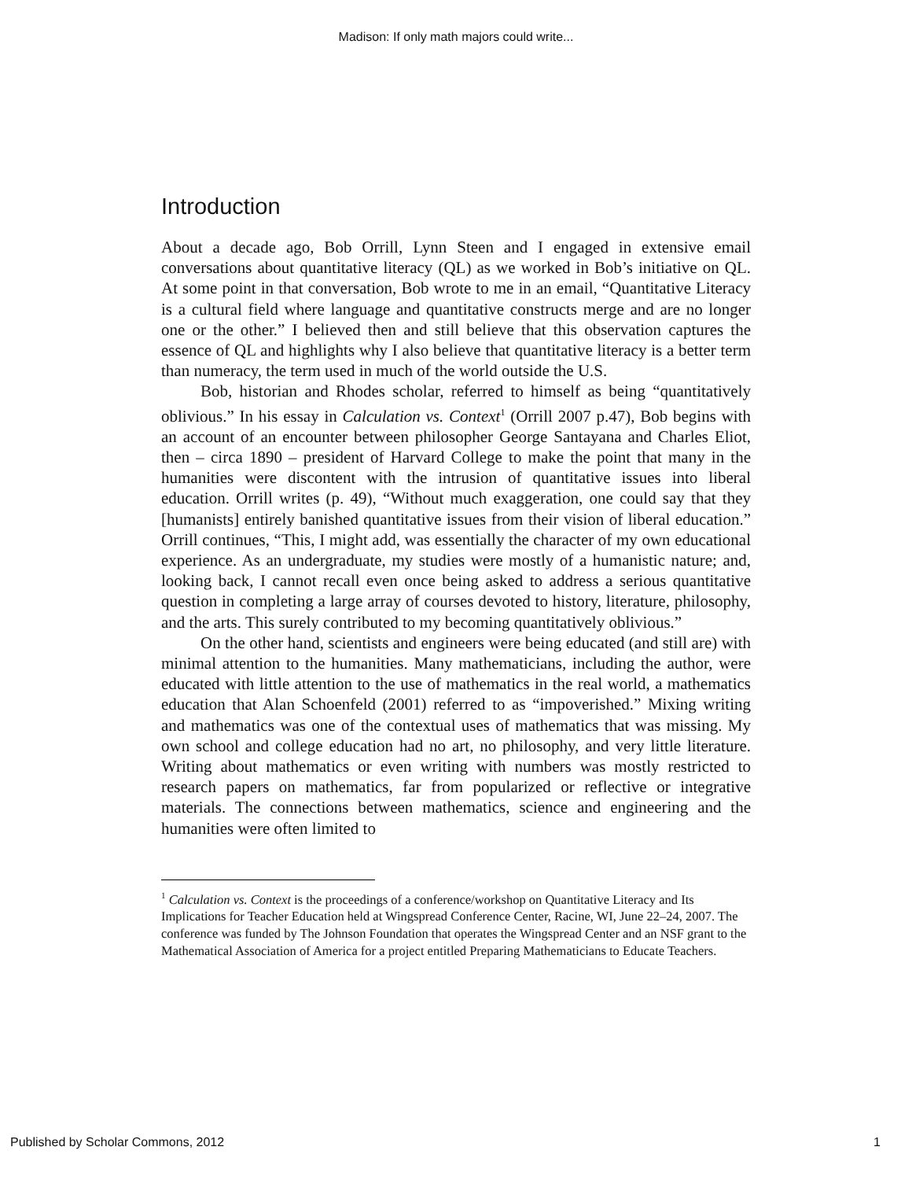Madison: If only math majors could write...
Introduction
About a decade ago, Bob Orrill, Lynn Steen and I engaged in extensive email conversations about quantitative literacy (QL) as we worked in Bob’s initiative on QL. At some point in that conversation, Bob wrote to me in an email, “Quantitative Literacy is a cultural field where language and quantitative constructs merge and are no longer one or the other.” I believed then and still believe that this observation captures the essence of QL and highlights why I also believe that quantitative literacy is a better term than numeracy, the term used in much of the world outside the U.S.
Bob, historian and Rhodes scholar, referred to himself as being “quantitatively oblivious.” In his essay in Calculation vs. Context<sup>1</sup> (Orrill 2007 p.47), Bob begins with an account of an encounter between philosopher George Santayana and Charles Eliot, then – circa 1890 – president of Harvard College to make the point that many in the humanities were discontent with the intrusion of quantitative issues into liberal education. Orrill writes (p. 49), “Without much exaggeration, one could say that they [humanists] entirely banished quantitative issues from their vision of liberal education.” Orrill continues, “This, I might add, was essentially the character of my own educational experience. As an undergraduate, my studies were mostly of a humanistic nature; and, looking back, I cannot recall even once being asked to address a serious quantitative question in completing a large array of courses devoted to history, literature, philosophy, and the arts. This surely contributed to my becoming quantitatively oblivious.”
On the other hand, scientists and engineers were being educated (and still are) with minimal attention to the humanities. Many mathematicians, including the author, were educated with little attention to the use of mathematics in the real world, a mathematics education that Alan Schoenfeld (2001) referred to as “impoverished.” Mixing writing and mathematics was one of the contextual uses of mathematics that was missing. My own school and college education had no art, no philosophy, and very little literature. Writing about mathematics or even writing with numbers was mostly restricted to research papers on mathematics, far from popularized or reflective or integrative materials. The connections between mathematics, science and engineering and the humanities were often limited to
<sup>1</sup> Calculation vs. Context is the proceedings of a conference/workshop on Quantitative Literacy and Its Implications for Teacher Education held at Wingspread Conference Center, Racine, WI, June 22–24, 2007. The conference was funded by The Johnson Foundation that operates the Wingspread Center and an NSF grant to the Mathematical Association of America for a project entitled Preparing Mathematicians to Educate Teachers.
Published by Scholar Commons, 2012 1